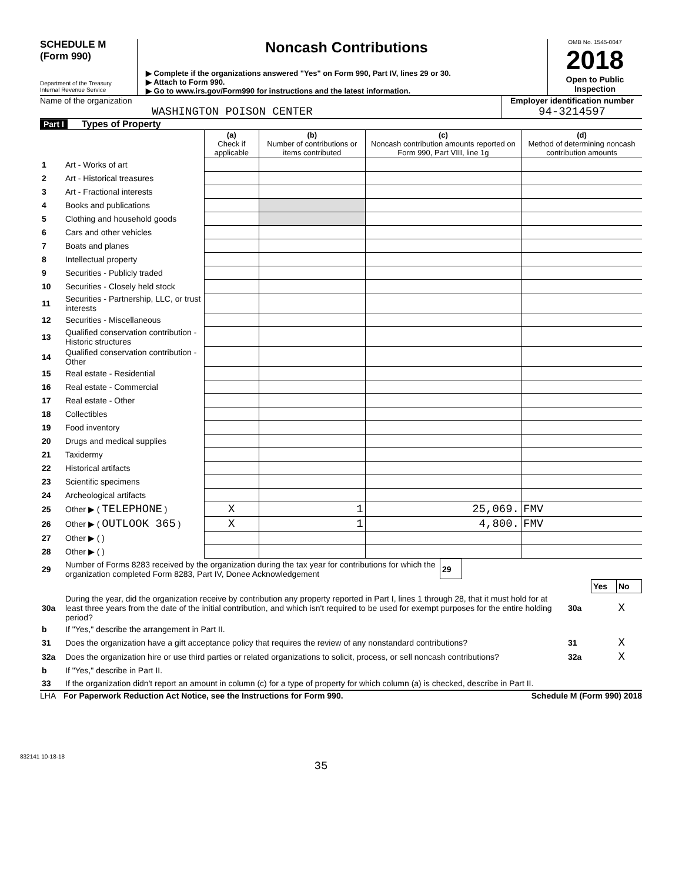SCHEDULE M
(Form 990)
Department of the Treasury
Internal Revenue Service
Noncash Contributions
▶ Complete if the organizations answered "Yes" on Form 990, Part IV, lines 29 or 30.
▶ Attach to Form 990.
▶ Go to www.irs.gov/Form990 for instructions and the latest information.
OMB No. 1545-0047
2018
Open to Public
Inspection
Name of the organization
WASHINGTON POISON CENTER
Employer identification number
94-3214597
Part I Types of Property
| | | (a) Check if applicable | (b) Number of contributions or items contributed | (c) Noncash contribution amounts reported on Form 990, Part VIII, line 1g | (d) Method of determining noncash contribution amounts |
| 1 | Art - Works of art | | | | |
| 2 | Art - Historical treasures | | | | |
| 3 | Art - Fractional interests | | | | |
| 4 | Books and publications | | | | |
| 5 | Clothing and household goods | | | | |
| 6 | Cars and other vehicles | | | | |
| 7 | Boats and planes | | | | |
| 8 | Intellectual property | | | | |
| 9 | Securities - Publicly traded | | | | |
| 10 | Securities - Closely held stock | | | | |
| 11 | Securities - Partnership, LLC, or trust interests | | | | |
| 12 | Securities - Miscellaneous | | | | |
| 13 | Qualified conservation contribution - Historic structures | | | | |
| 14 | Qualified conservation contribution - Other | | | | |
| 15 | Real estate - Residential | | | | |
| 16 | Real estate - Commercial | | | | |
| 17 | Real estate - Other | | | | |
| 18 | Collectibles | | | | |
| 19 | Food inventory | | | | |
| 20 | Drugs and medical supplies | | | | |
| 21 | Taxidermy | | | | |
| 22 | Historical artifacts | | | | |
| 23 | Scientific specimens | | | | |
| 24 | Archeological artifacts | | | | |
| 25 | Other ▶ ( TELEPHONE ) | X | 1 | 25,069. | FMV |
| 26 | Other ▶ ( OUTLOOK 365 ) | X | 1 | 4,800. | FMV |
| 27 | Other ▶ ( ) | | | | |
| 28 | Other ▶ ( ) | | | | |
| 29 | Number of Forms 8283 received by the organization during the tax year for contributions for which the organization completed Form 8283, Part IV, Donee Acknowledgement | 29 | |
| | | | Yes | No |
| 30a | During the year, did the organization receive by contribution any property reported in Part I, lines 1 through 28, that it must hold for at least three years from the date of the initial contribution, and which isn't required to be used for exempt purposes for the entire holding period? | 30a | | X |
| b | If "Yes," describe the arrangement in Part II. | | | |
| 31 | Does the organization have a gift acceptance policy that requires the review of any nonstandard contributions? | 31 | | X |
| 32a | Does the organization hire or use third parties or related organizations to solicit, process, or sell noncash contributions? | 32a | | X |
| b | If "Yes," describe in Part II. | | | |
| 33 | If the organization didn't report an amount in column (c) for a type of property for which column (a) is checked, describe in Part II. | | | |
LHA For Paperwork Reduction Act Notice, see the Instructions for Form 990. Schedule M (Form 990) 2018
832141 10-18-18
35